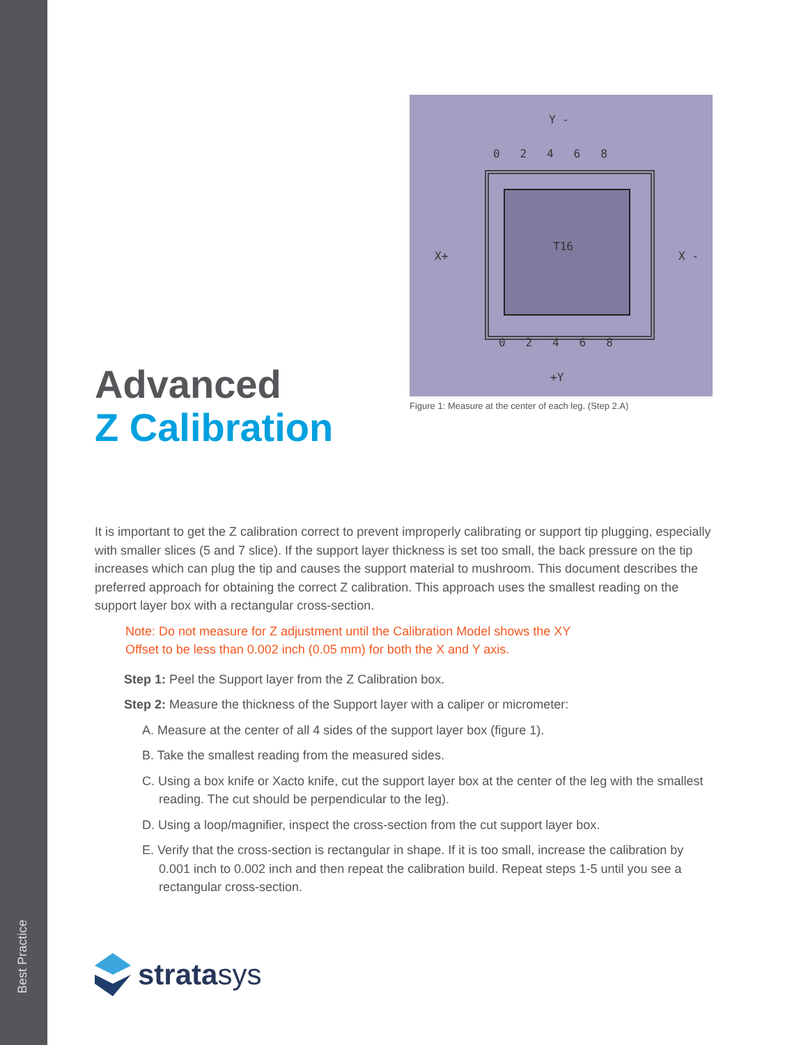Best Practice
Advanced
Z Calibration
Y -
0 2 4 6 8
X+
T16
X -
0 2 4 6 8
+Y
Figure 1: Measure at the center of each leg. (Step 2.A)
It is important to get the Z calibration correct to prevent improperly calibrating or support tip plugging, especially with smaller slices (5 and 7 slice). If the support layer thickness is set too small, the back pressure on the tip increases which can plug the tip and causes the support material to mushroom. This document describes the preferred approach for obtaining the correct Z calibration. This approach uses the smallest reading on the support layer box with a rectangular cross-section.
Note: Do not measure for Z adjustment until the Calibration Model shows the XY
Offset to be less than 0.002 inch (0.05 mm) for both the X and Y axis.
Step 1: Peel the Support layer from the Z Calibration box.
Step 2: Measure the thickness of the Support layer with a caliper or micrometer:
A. Measure at the center of all 4 sides of the support layer box (figure 1).
B. Take the smallest reading from the measured sides.
C. Using a box knife or Xacto knife, cut the support layer box at the center of the leg with the smallest reading. The cut should be perpendicular to the leg).
D. Using a loop/magnifier, inspect the cross-section from the cut support layer box.
E. Verify that the cross-section is rectangular in shape. If it is too small, increase the calibration by 0.001 inch to 0.002 inch and then repeat the calibration build. Repeat steps 1-5 until you see a rectangular cross-section.
stratasys